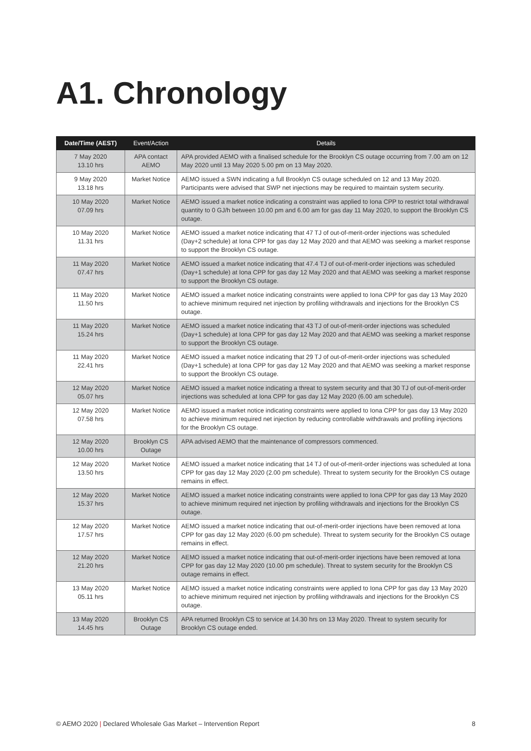A1. Chronology
| Date/Time (AEST) | Event/Action | Details |
| --- | --- | --- |
| 7 May 2020 13.10 hrs | APA contact AEMO | APA provided AEMO with a finalised schedule for the Brooklyn CS outage occurring from 7.00 am on 12 May 2020 until 13 May 2020 5.00 pm on 13 May 2020. |
| 9 May 2020 13.18 hrs | Market Notice | AEMO issued a SWN indicating a full Brooklyn CS outage scheduled on 12 and 13 May 2020. Participants were advised that SWP net injections may be required to maintain system security. |
| 10 May 2020 07.09 hrs | Market Notice | AEMO issued a market notice indicating a constraint was applied to Iona CPP to restrict total withdrawal quantity to 0 GJ/h between 10.00 pm and 6.00 am for gas day 11 May 2020, to support the Brooklyn CS outage. |
| 10 May 2020 11.31 hrs | Market Notice | AEMO issued a market notice indicating that 47 TJ of out-of-merit-order injections was scheduled (Day+2 schedule) at Iona CPP for gas day 12 May 2020 and that AEMO was seeking a market response to support the Brooklyn CS outage. |
| 11 May 2020 07.47 hrs | Market Notice | AEMO issued a market notice indicating that 47.4 TJ of out-of-merit-order injections was scheduled (Day+1 schedule) at Iona CPP for gas day 12 May 2020 and that AEMO was seeking a market response to support the Brooklyn CS outage. |
| 11 May 2020 11.50 hrs | Market Notice | AEMO issued a market notice indicating constraints were applied to Iona CPP for gas day 13 May 2020 to achieve minimum required net injection by profiling withdrawals and injections for the Brooklyn CS outage. |
| 11 May 2020 15.24 hrs | Market Notice | AEMO issued a market notice indicating that 43 TJ of out-of-merit-order injections was scheduled (Day+1 schedule) at Iona CPP for gas day 12 May 2020 and that AEMO was seeking a market response to support the Brooklyn CS outage. |
| 11 May 2020 22.41 hrs | Market Notice | AEMO issued a market notice indicating that 29 TJ of out-of-merit-order injections was scheduled (Day+1 schedule) at Iona CPP for gas day 12 May 2020 and that AEMO was seeking a market response to support the Brooklyn CS outage. |
| 12 May 2020 05.07 hrs | Market Notice | AEMO issued a market notice indicating a threat to system security and that 30 TJ of out-of-merit-order injections was scheduled at Iona CPP for gas day 12 May 2020 (6.00 am schedule). |
| 12 May 2020 07.58 hrs | Market Notice | AEMO issued a market notice indicating constraints were applied to Iona CPP for gas day 13 May 2020 to achieve minimum required net injection by reducing controllable withdrawals and profiling injections for the Brooklyn CS outage. |
| 12 May 2020 10.00 hrs | Brooklyn CS Outage | APA advised AEMO that the maintenance of compressors commenced. |
| 12 May 2020 13.50 hrs | Market Notice | AEMO issued a market notice indicating that 14 TJ of out-of-merit-order injections was scheduled at Iona CPP for gas day 12 May 2020 (2.00 pm schedule). Threat to system security for the Brooklyn CS outage remains in effect. |
| 12 May 2020 15.37 hrs | Market Notice | AEMO issued a market notice indicating constraints were applied to Iona CPP for gas day 13 May 2020 to achieve minimum required net injection by profiling withdrawals and injections for the Brooklyn CS outage. |
| 12 May 2020 17.57 hrs | Market Notice | AEMO issued a market notice indicating that out-of-merit-order injections have been removed at Iona CPP for gas day 12 May 2020 (6.00 pm schedule). Threat to system security for the Brooklyn CS outage remains in effect. |
| 12 May 2020 21.20 hrs | Market Notice | AEMO issued a market notice indicating that out-of-merit-order injections have been removed at Iona CPP for gas day 12 May 2020 (10.00 pm schedule). Threat to system security for the Brooklyn CS outage remains in effect. |
| 13 May 2020 05.11 hrs | Market Notice | AEMO issued a market notice indicating constraints were applied to Iona CPP for gas day 13 May 2020 to achieve minimum required net injection by profiling withdrawals and injections for the Brooklyn CS outage. |
| 13 May 2020 14.45 hrs | Brooklyn CS Outage | APA returned Brooklyn CS to service at 14.30 hrs on 13 May 2020. Threat to system security for Brooklyn CS outage ended. |
© AEMO 2020 | Declared Wholesale Gas Market – Intervention Report 8